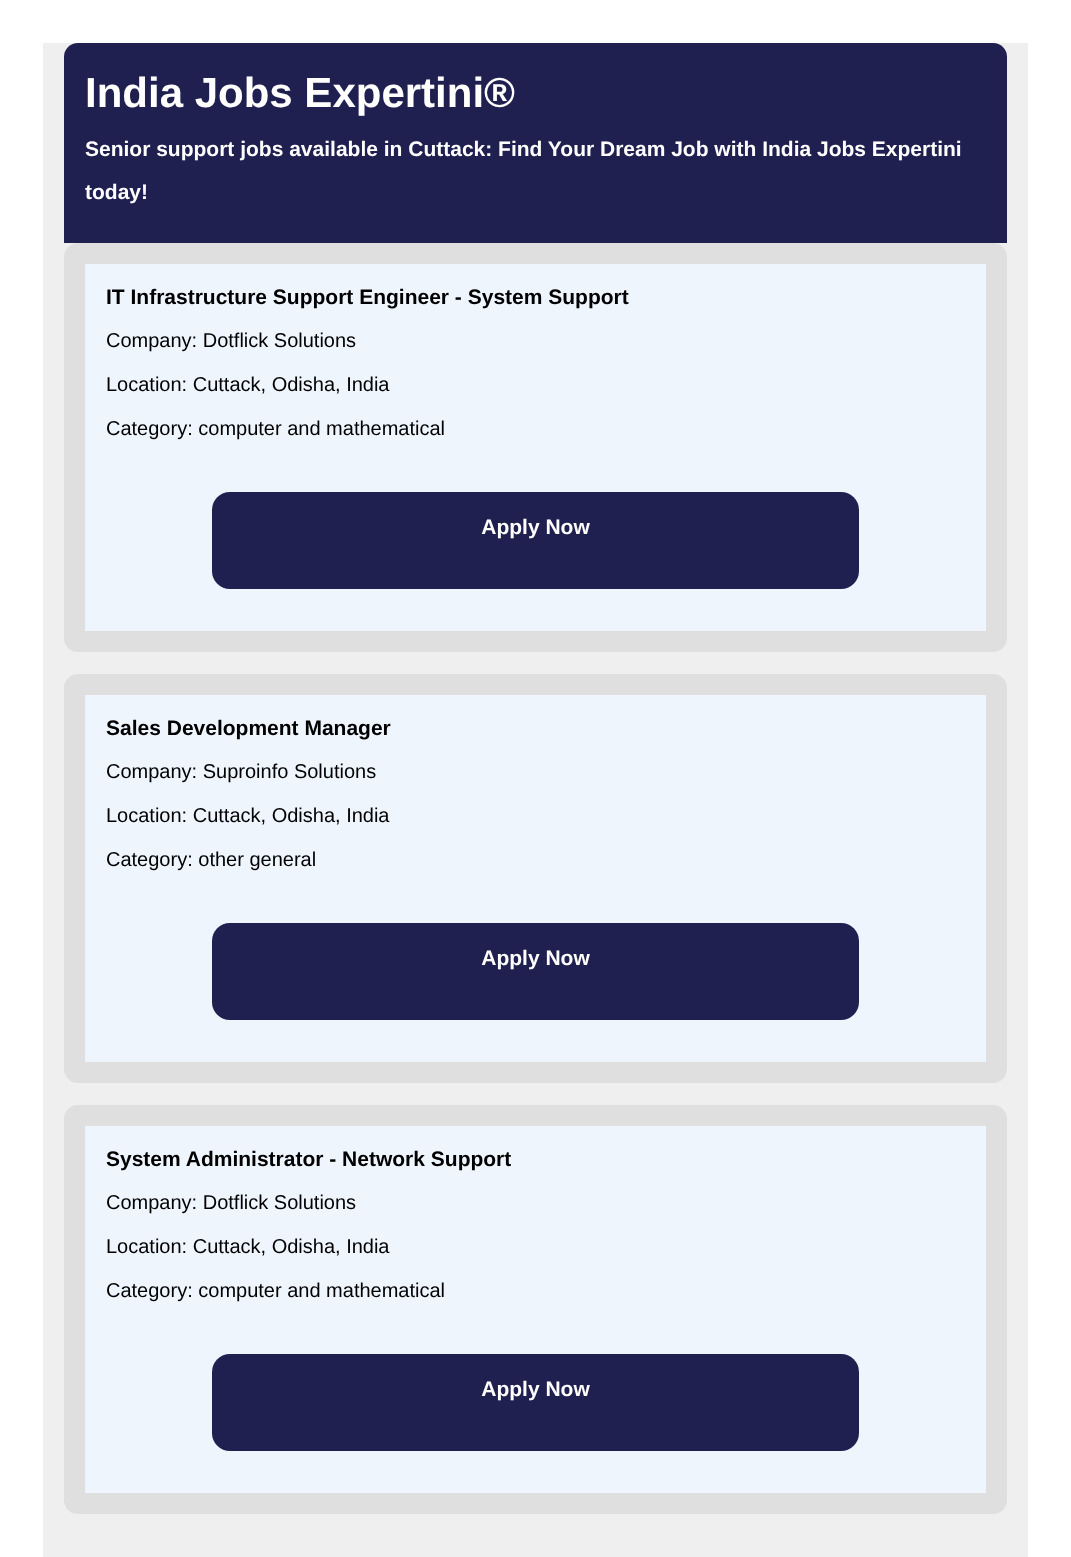India Jobs Expertini®
Senior support jobs available in Cuttack: Find Your Dream Job with India Jobs Expertini today!
IT Infrastructure Support Engineer - System Support
Company: Dotflick Solutions
Location: Cuttack, Odisha, India
Category: computer and mathematical
Apply Now
Sales Development Manager
Company: Suproinfo Solutions
Location: Cuttack, Odisha, India
Category: other general
Apply Now
System Administrator - Network Support
Company: Dotflick Solutions
Location: Cuttack, Odisha, India
Category: computer and mathematical
Apply Now